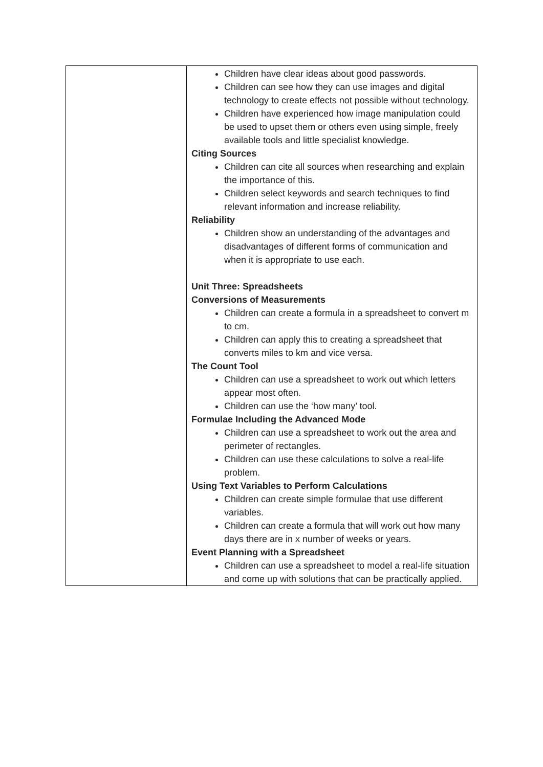| | Children have clear ideas about good passwords. Children can see how they can use images and digital technology to create effects not possible without technology. Children have experienced how image manipulation could be used to upset them or others even using simple, freely available tools and little specialist knowledge. Citing Sources Children can cite all sources when researching and explain the importance of this. Children select keywords and search techniques to find relevant information and increase reliability. Reliability Children show an understanding of the advantages and disadvantages of different forms of communication and when it is appropriate to use each. Unit Three: Spreadsheets Conversions of Measurements Children can create a formula in a spreadsheet to convert m to cm. Children can apply this to creating a spreadsheet that converts miles to km and vice versa. The Count Tool Children can use a spreadsheet to work out which letters appear most often. Children can use the ‘how many’ tool. Formulae Including the Advanced Mode Children can use a spreadsheet to work out the area and perimeter of rectangles. Children can use these calculations to solve a real-life problem. Using Text Variables to Perform Calculations Children can create simple formulae that use different variables. Children can create a formula that will work out how many days there are in x number of weeks or years. Event Planning with a Spreadsheet Children can use a spreadsheet to model a real-life situation and come up with solutions that can be practically applied. |